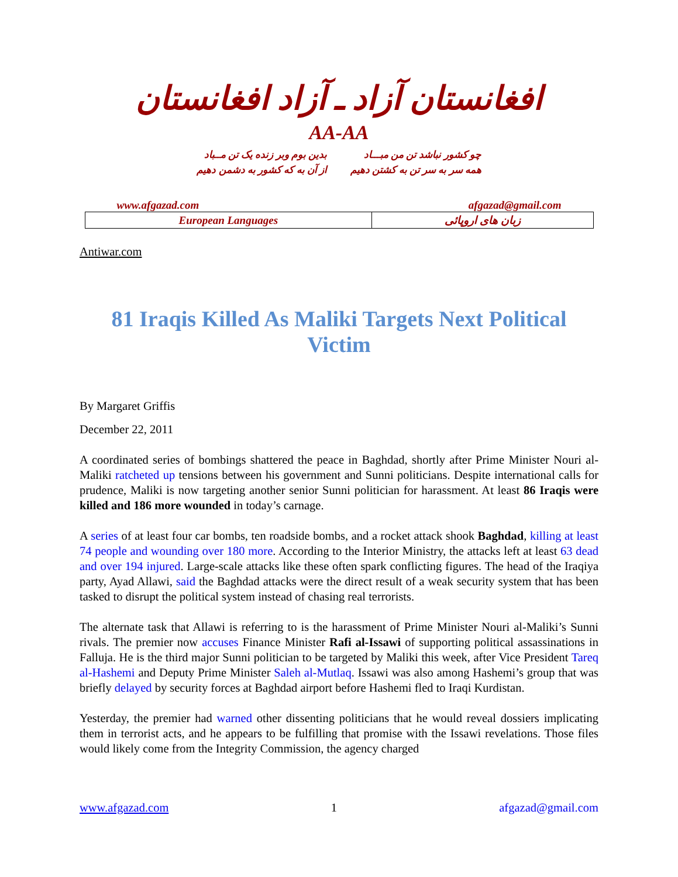افغانستان آزاد ـ آزاد افغانستان
AA-AA
چو کشور نباشد تن من مبـــاد
همه سر به سر تن به کشتن دهیم
بدین بوم وبر زنده یک تن مــباد
از آن به که کشور به دشمن دهیم
www.afgazad.com afgazad@gmail.com
| European Languages | زبان های اروپائی |
Antiwar.com
81 Iraqis Killed As Maliki Targets Next Political Victim
By Margaret Griffis
December 22, 2011
A coordinated series of bombings shattered the peace in Baghdad, shortly after Prime Minister Nouri al-Maliki ratcheted up tensions between his government and Sunni politicians. Despite international calls for prudence, Maliki is now targeting another senior Sunni politician for harassment. At least 86 Iraqis were killed and 186 more wounded in today’s carnage.
A series of at least four car bombs, ten roadside bombs, and a rocket attack shook Baghdad, killing at least 74 people and wounding over 180 more. According to the Interior Ministry, the attacks left at least 63 dead and over 194 injured. Large-scale attacks like these often spark conflicting figures. The head of the Iraqiya party, Ayad Allawi, said the Baghdad attacks were the direct result of a weak security system that has been tasked to disrupt the political system instead of chasing real terrorists.
The alternate task that Allawi is referring to is the harassment of Prime Minister Nouri al-Maliki’s Sunni rivals. The premier now accuses Finance Minister Rafi al-Issawi of supporting political assassinations in Falluja. He is the third major Sunni politician to be targeted by Maliki this week, after Vice President Tareq al-Hashemi and Deputy Prime Minister Saleh al-Mutlaq. Issawi was also among Hashemi’s group that was briefly delayed by security forces at Baghdad airport before Hashemi fled to Iraqi Kurdistan.
Yesterday, the premier had warned other dissenting politicians that he would reveal dossiers implicating them in terrorist acts, and he appears to be fulfilling that promise with the Issawi revelations. Those files would likely come from the Integrity Commission, the agency charged
www.afgazad.com 1 afgazad@gmail.com